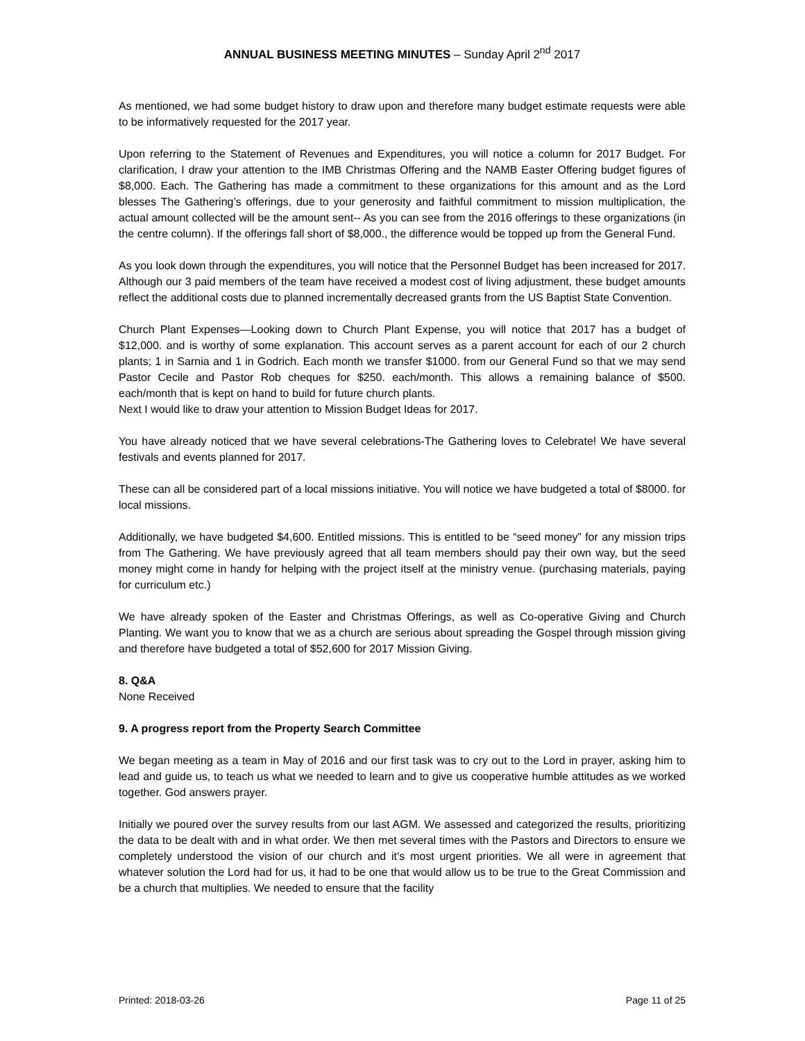ANNUAL BUSINESS MEETING MINUTES – Sunday April 2<sup>nd</sup> 2017
As mentioned, we had some budget history to draw upon and therefore many budget estimate requests were able to be informatively requested for the 2017 year.
Upon referring to the Statement of Revenues and Expenditures, you will notice a column for 2017 Budget. For clarification, I draw your attention to the IMB Christmas Offering and the NAMB Easter Offering budget figures of $8,000. Each. The Gathering has made a commitment to these organizations for this amount and as the Lord blesses The Gathering’s offerings, due to your generosity and faithful commitment to mission multiplication, the actual amount collected will be the amount sent-- As you can see from the 2016 offerings to these organizations (in the centre column). If the offerings fall short of $8,000., the difference would be topped up from the General Fund.
As you look down through the expenditures, you will notice that the Personnel Budget has been increased for 2017. Although our 3 paid members of the team have received a modest cost of living adjustment, these budget amounts reflect the additional costs due to planned incrementally decreased grants from the US Baptist State Convention.
Church Plant Expenses—Looking down to Church Plant Expense, you will notice that 2017 has a budget of $12,000. and is worthy of some explanation. This account serves as a parent account for each of our 2 church plants; 1 in Sarnia and 1 in Godrich. Each month we transfer $1000. from our General Fund so that we may send Pastor Cecile and Pastor Rob cheques for $250. each/month. This allows a remaining balance of $500. each/month that is kept on hand to build for future church plants.
Next I would like to draw your attention to Mission Budget Ideas for 2017.
You have already noticed that we have several celebrations-The Gathering loves to Celebrate! We have several festivals and events planned for 2017.
These can all be considered part of a local missions initiative. You will notice we have budgeted a total of $8000. for local missions.
Additionally, we have budgeted $4,600. Entitled missions. This is entitled to be “seed money” for any mission trips from The Gathering. We have previously agreed that all team members should pay their own way, but the seed money might come in handy for helping with the project itself at the ministry venue. (purchasing materials, paying for curriculum etc.)
We have already spoken of the Easter and Christmas Offerings, as well as Co-operative Giving and Church Planting. We want you to know that we as a church are serious about spreading the Gospel through mission giving and therefore have budgeted a total of $52,600 for 2017 Mission Giving.
8. Q&A
None Received
9. A progress report from the Property Search Committee
We began meeting as a team in May of 2016 and our first task was to cry out to the Lord in prayer, asking him to lead and guide us, to teach us what we needed to learn and to give us cooperative humble attitudes as we worked together. God answers prayer.
Initially we poured over the survey results from our last AGM. We assessed and categorized the results, prioritizing the data to be dealt with and in what order. We then met several times with the Pastors and Directors to ensure we completely understood the vision of our church and it’s most urgent priorities. We all were in agreement that whatever solution the Lord had for us, it had to be one that would allow us to be true to the Great Commission and be a church that multiplies. We needed to ensure that the facility
Printed: 2018-03-26 Page 11 of 25